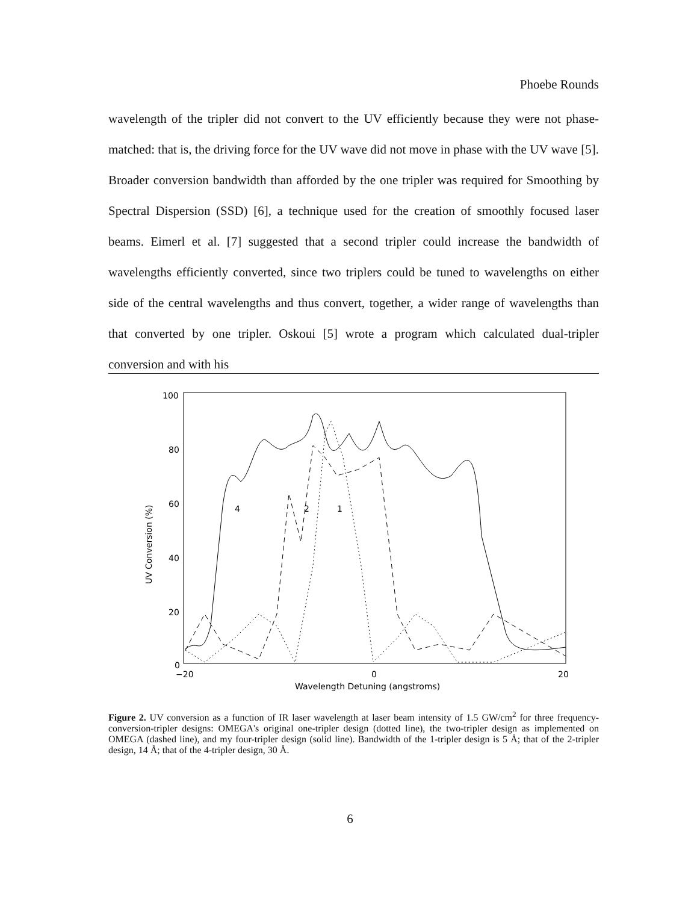Phoebe Rounds
wavelength of the tripler did not convert to the UV efficiently because they were not phase-matched: that is, the driving force for the UV wave did not move in phase with the UV wave [5]. Broader conversion bandwidth than afforded by the one tripler was required for Smoothing by Spectral Dispersion (SSD) [6], a technique used for the creation of smoothly focused laser beams. Eimerl et al. [7] suggested that a second tripler could increase the bandwidth of wavelengths efficiently converted, since two triplers could be tuned to wavelengths on either side of the central wavelengths and thus convert, together, a wider range of wavelengths than that converted by one tripler. Oskoui [5] wrote a program which calculated dual-tripler conversion and with his
100
80
60
40
20
0
−20
0
20
Wavelength Detuning (angstroms)
UV Conversion (%)
4
2
1
Figure 2. UV conversion as a function of IR laser wavelength at laser beam intensity of 1.5 GW/cm<sup>2</sup> for three frequency-conversion-tripler designs: OMEGA's original one-tripler design (dotted line), the two-tripler design as implemented on OMEGA (dashed line), and my four-tripler design (solid line). Bandwidth of the 1-tripler design is 5 Å; that of the 2-tripler design, 14 Å; that of the 4-tripler design, 30 Å.
6